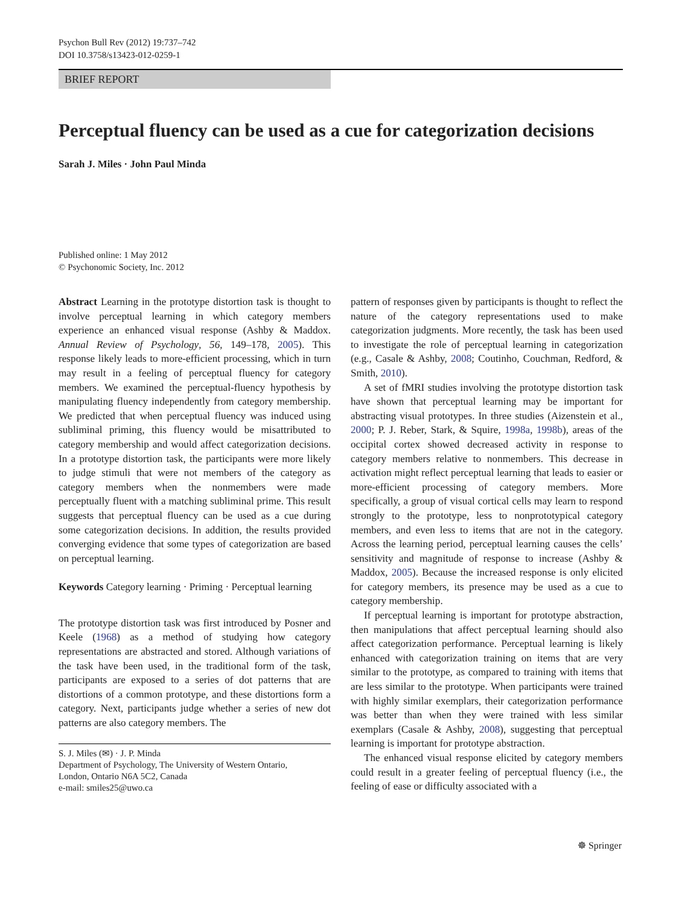Psychon Bull Rev (2012) 19:737–742
DOI 10.3758/s13423-012-0259-1
BRIEF REPORT
Perceptual fluency can be used as a cue for categorization decisions
Sarah J. Miles · John Paul Minda
Published online: 1 May 2012
© Psychonomic Society, Inc. 2012
Abstract Learning in the prototype distortion task is thought to involve perceptual learning in which category members experience an enhanced visual response (Ashby & Maddox. Annual Review of Psychology, 56, 149–178, 2005). This response likely leads to more-efficient processing, which in turn may result in a feeling of perceptual fluency for category members. We examined the perceptual-fluency hypothesis by manipulating fluency independently from category membership. We predicted that when perceptual fluency was induced using subliminal priming, this fluency would be misattributed to category membership and would affect categorization decisions. In a prototype distortion task, the participants were more likely to judge stimuli that were not members of the category as category members when the nonmembers were made perceptually fluent with a matching subliminal prime. This result suggests that perceptual fluency can be used as a cue during some categorization decisions. In addition, the results provided converging evidence that some types of categorization are based on perceptual learning.
Keywords Category learning · Priming · Perceptual learning
The prototype distortion task was first introduced by Posner and Keele (1968) as a method of studying how category representations are abstracted and stored. Although variations of the task have been used, in the traditional form of the task, participants are exposed to a series of dot patterns that are distortions of a common prototype, and these distortions form a category. Next, participants judge whether a series of new dot patterns are also category members. The
S. J. Miles (✉) · J. P. Minda
Department of Psychology, The University of Western Ontario,
London, Ontario N6A 5C2, Canada
e-mail: smiles25@uwo.ca
pattern of responses given by participants is thought to reflect the nature of the category representations used to make categorization judgments. More recently, the task has been used to investigate the role of perceptual learning in categorization (e.g., Casale & Ashby, 2008; Coutinho, Couchman, Redford, & Smith, 2010).
A set of fMRI studies involving the prototype distortion task have shown that perceptual learning may be important for abstracting visual prototypes. In three studies (Aizenstein et al., 2000; P. J. Reber, Stark, & Squire, 1998a, 1998b), areas of the occipital cortex showed decreased activity in response to category members relative to nonmembers. This decrease in activation might reflect perceptual learning that leads to easier or more-efficient processing of category members. More specifically, a group of visual cortical cells may learn to respond strongly to the prototype, less to nonprototypical category members, and even less to items that are not in the category. Across the learning period, perceptual learning causes the cells’ sensitivity and magnitude of response to increase (Ashby & Maddox, 2005). Because the increased response is only elicited for category members, its presence may be used as a cue to category membership.
If perceptual learning is important for prototype abstraction, then manipulations that affect perceptual learning should also affect categorization performance. Perceptual learning is likely enhanced with categorization training on items that are very similar to the prototype, as compared to training with items that are less similar to the prototype. When participants were trained with highly similar exemplars, their categorization performance was better than when they were trained with less similar exemplars (Casale & Ashby, 2008), suggesting that perceptual learning is important for prototype abstraction.
The enhanced visual response elicited by category members could result in a greater feeling of perceptual fluency (i.e., the feeling of ease or difficulty associated with a
☸ Springer